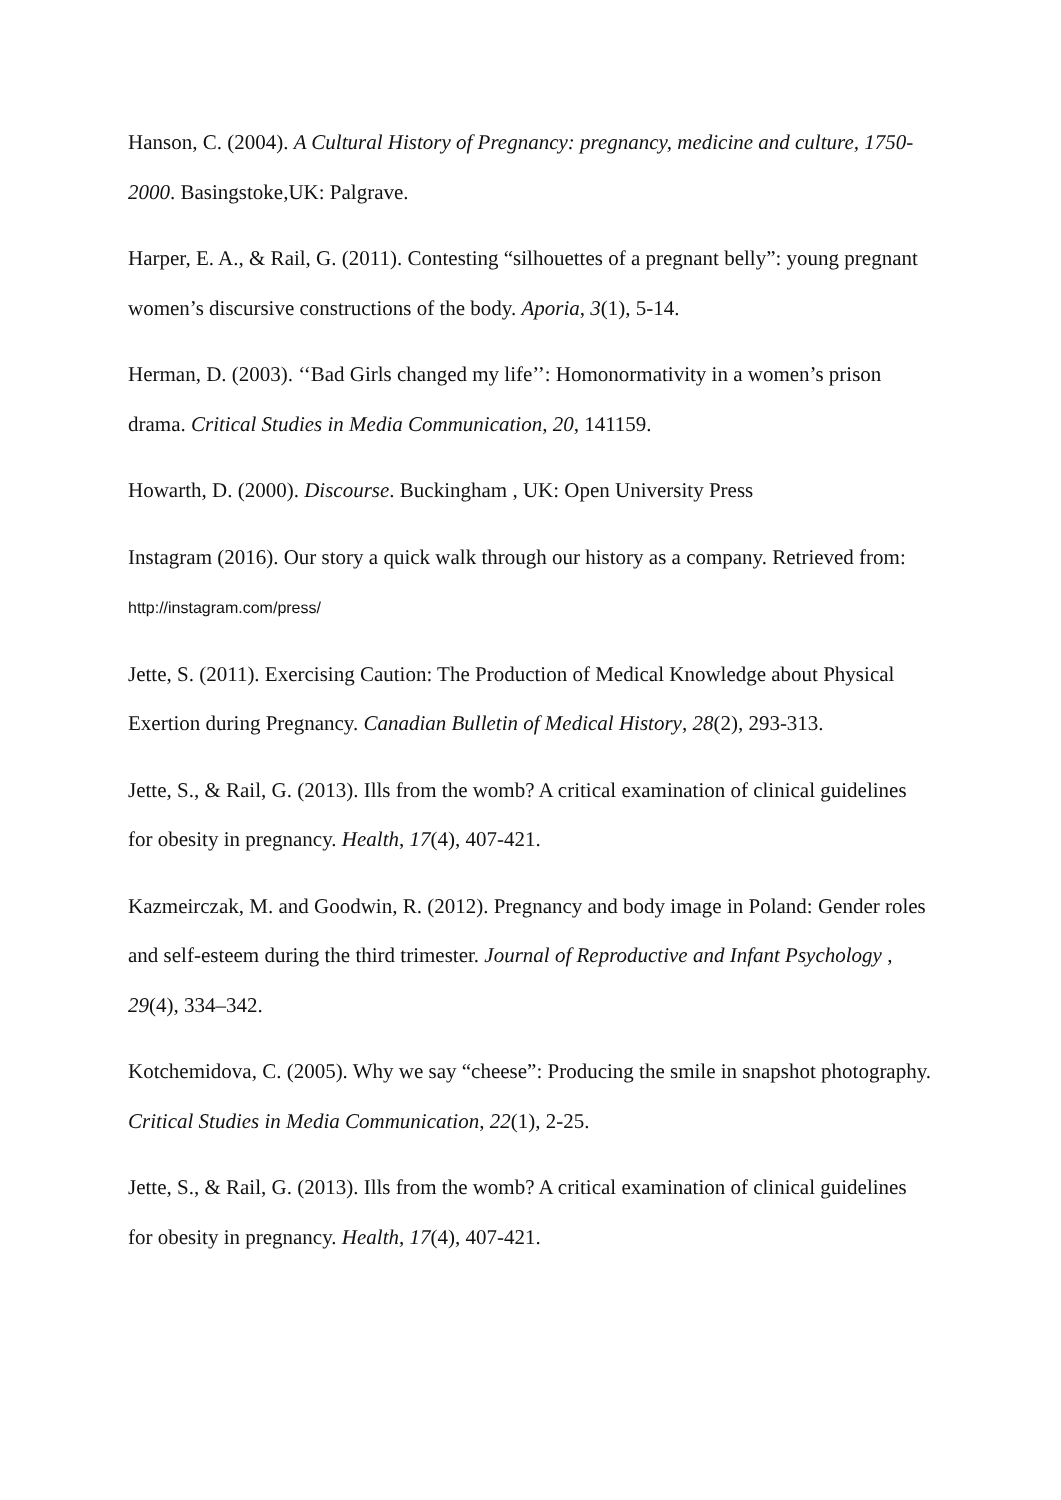Hanson, C. (2004). A Cultural History of Pregnancy: pregnancy, medicine and culture, 1750-2000. Basingstoke,UK: Palgrave.
Harper, E. A., & Rail, G. (2011). Contesting “silhouettes of a pregnant belly”: young pregnant women’s discursive constructions of the body. Aporia, 3(1), 5-14.
Herman, D. (2003). ‘‘Bad Girls changed my life’’: Homonormativity in a women’s prison drama. Critical Studies in Media Communication, 20, 141159.
Howarth, D. (2000). Discourse. Buckingham , UK: Open University Press
Instagram (2016). Our story a quick walk through our history as a company. Retrieved from: http://instagram.com/press/
Jette, S. (2011). Exercising Caution: The Production of Medical Knowledge about Physical Exertion during Pregnancy. Canadian Bulletin of Medical History, 28(2), 293-313.
Jette, S., & Rail, G. (2013). Ills from the womb? A critical examination of clinical guidelines for obesity in pregnancy. Health, 17(4), 407-421.
Kazmeirczak, M. and Goodwin, R. (2012). Pregnancy and body image in Poland: Gender roles and self-esteem during the third trimester. Journal of Reproductive and Infant Psychology , 29(4), 334–342.
Kotchemidova, C. (2005). Why we say “cheese”: Producing the smile in snapshot photography. Critical Studies in Media Communication, 22(1), 2-25.
Jette, S., & Rail, G. (2013). Ills from the womb? A critical examination of clinical guidelines for obesity in pregnancy. Health, 17(4), 407-421.